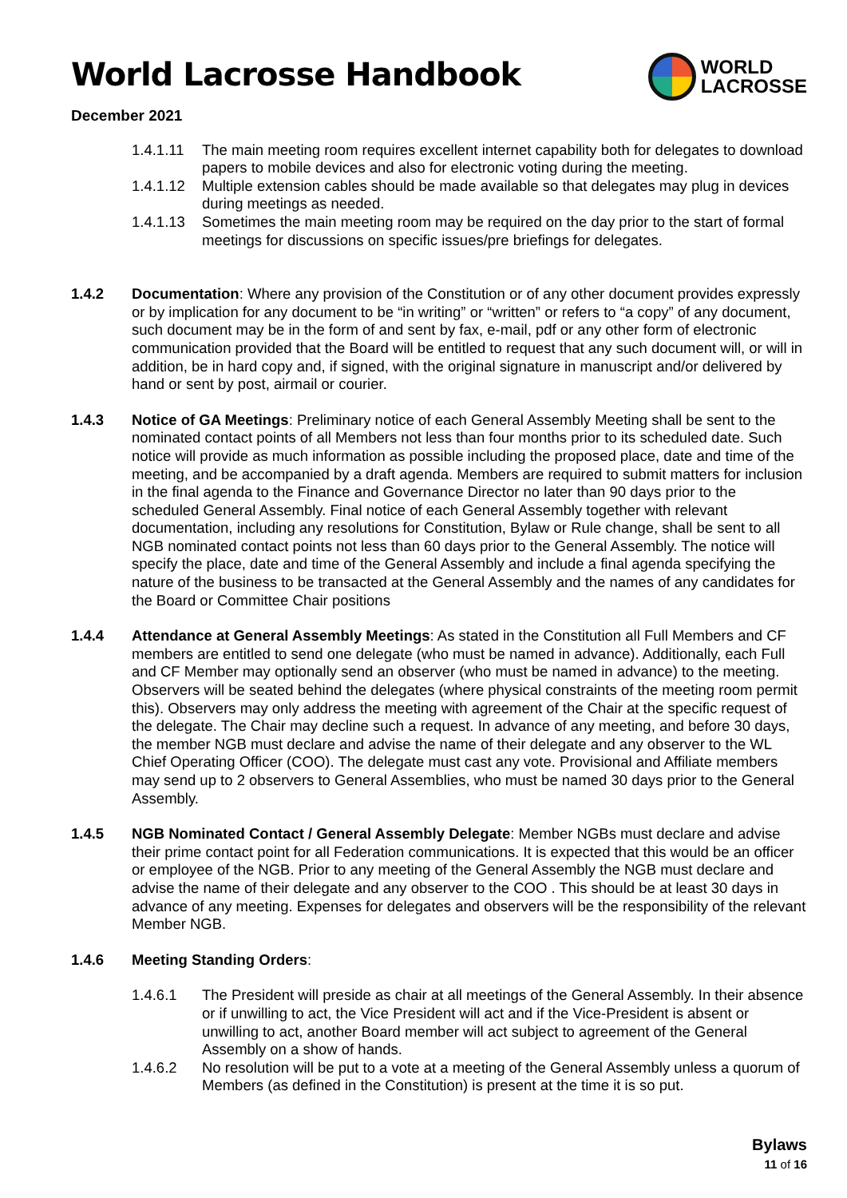World Lacrosse Handbook
WORLD
LACROSSE
December 2021
1.4.1.11
The main meeting room requires excellent internet capability both for delegates to download papers to mobile devices and also for electronic voting during the meeting.
1.4.1.12
Multiple extension cables should be made available so that delegates may plug in devices during meetings as needed.
1.4.1.13
Sometimes the main meeting room may be required on the day prior to the start of formal meetings for discussions on specific issues/pre briefings for delegates.
1.4.2 Documentation: Where any provision of the Constitution or of any other document provides expressly or by implication for any document to be “in writing” or “written” or refers to “a copy” of any document, such document may be in the form of and sent by fax, e-mail, pdf or any other form of electronic communication provided that the Board will be entitled to request that any such document will, or will in addition, be in hard copy and, if signed, with the original signature in manuscript and/or delivered by hand or sent by post, airmail or courier.
1.4.3 Notice of GA Meetings: Preliminary notice of each General Assembly Meeting shall be sent to the nominated contact points of all Members not less than four months prior to its scheduled date. Such notice will provide as much information as possible including the proposed place, date and time of the meeting, and be accompanied by a draft agenda. Members are required to submit matters for inclusion in the final agenda to the Finance and Governance Director no later than 90 days prior to the scheduled General Assembly. Final notice of each General Assembly together with relevant documentation, including any resolutions for Constitution, Bylaw or Rule change, shall be sent to all NGB nominated contact points not less than 60 days prior to the General Assembly. The notice will specify the place, date and time of the General Assembly and include a final agenda specifying the nature of the business to be transacted at the General Assembly and the names of any candidates for the Board or Committee Chair positions
1.4.4 Attendance at General Assembly Meetings: As stated in the Constitution all Full Members and CF members are entitled to send one delegate (who must be named in advance). Additionally, each Full and CF Member may optionally send an observer (who must be named in advance) to the meeting. Observers will be seated behind the delegates (where physical constraints of the meeting room permit this). Observers may only address the meeting with agreement of the Chair at the specific request of the delegate. The Chair may decline such a request. In advance of any meeting, and before 30 days, the member NGB must declare and advise the name of their delegate and any observer to the WL Chief Operating Officer (COO). The delegate must cast any vote. Provisional and Affiliate members may send up to 2 observers to General Assemblies, who must be named 30 days prior to the General Assembly.
1.4.5 NGB Nominated Contact / General Assembly Delegate: Member NGBs must declare and advise their prime contact point for all Federation communications. It is expected that this would be an officer or employee of the NGB. Prior to any meeting of the General Assembly the NGB must declare and advise the name of their delegate and any observer to the COO . This should be at least 30 days in advance of any meeting. Expenses for delegates and observers will be the responsibility of the relevant Member NGB.
1.4.6 Meeting Standing Orders:
1.4.6.1 The President will preside as chair at all meetings of the General Assembly. In their absence or if unwilling to act, the Vice President will act and if the Vice-President is absent or unwilling to act, another Board member will act subject to agreement of the General Assembly on a show of hands.
1.4.6.2 No resolution will be put to a vote at a meeting of the General Assembly unless a quorum of Members (as defined in the Constitution) is present at the time it is so put.
Bylaws
11 of 16